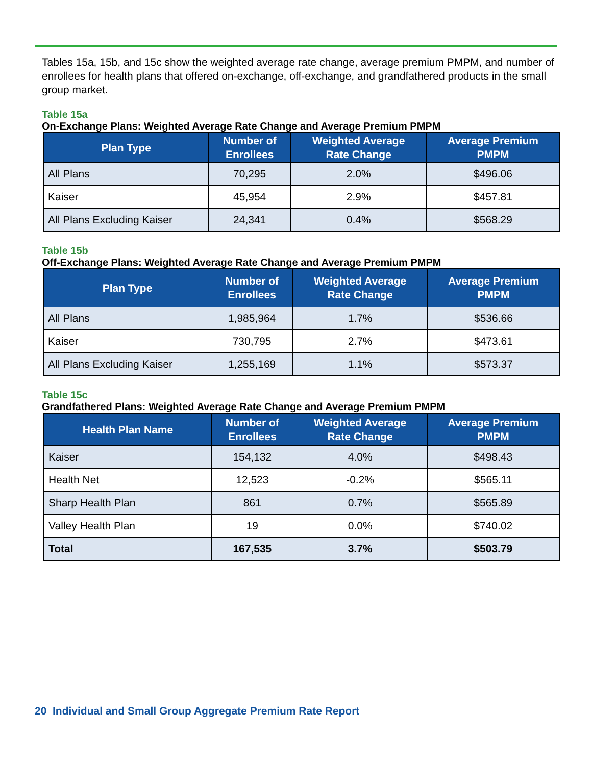Tables 15a, 15b, and 15c show the weighted average rate change, average premium PMPM, and number of enrollees for health plans that offered on-exchange, off-exchange, and grandfathered products in the small group market.
Table 15a
On-Exchange Plans: Weighted Average Rate Change and Average Premium PMPM
| Plan Type | Number of Enrollees | Weighted Average Rate Change | Average Premium PMPM |
| --- | --- | --- | --- |
| All Plans | 70,295 | 2.0% | $496.06 |
| Kaiser | 45,954 | 2.9% | $457.81 |
| All Plans Excluding Kaiser | 24,341 | 0.4% | $568.29 |
Table 15b
Off-Exchange Plans: Weighted Average Rate Change and Average Premium PMPM
| Plan Type | Number of Enrollees | Weighted Average Rate Change | Average Premium PMPM |
| --- | --- | --- | --- |
| All Plans | 1,985,964 | 1.7% | $536.66 |
| Kaiser | 730,795 | 2.7% | $473.61 |
| All Plans Excluding Kaiser | 1,255,169 | 1.1% | $573.37 |
Table 15c
Grandfathered Plans: Weighted Average Rate Change and Average Premium PMPM
| Health Plan Name | Number of Enrollees | Weighted Average Rate Change | Average Premium PMPM |
| --- | --- | --- | --- |
| Kaiser | 154,132 | 4.0% | $498.43 |
| Health Net | 12,523 | -0.2% | $565.11 |
| Sharp Health Plan | 861 | 0.7% | $565.89 |
| Valley Health Plan | 19 | 0.0% | $740.02 |
| Total | 167,535 | 3.7% | $503.79 |
20 Individual and Small Group Aggregate Premium Rate Report